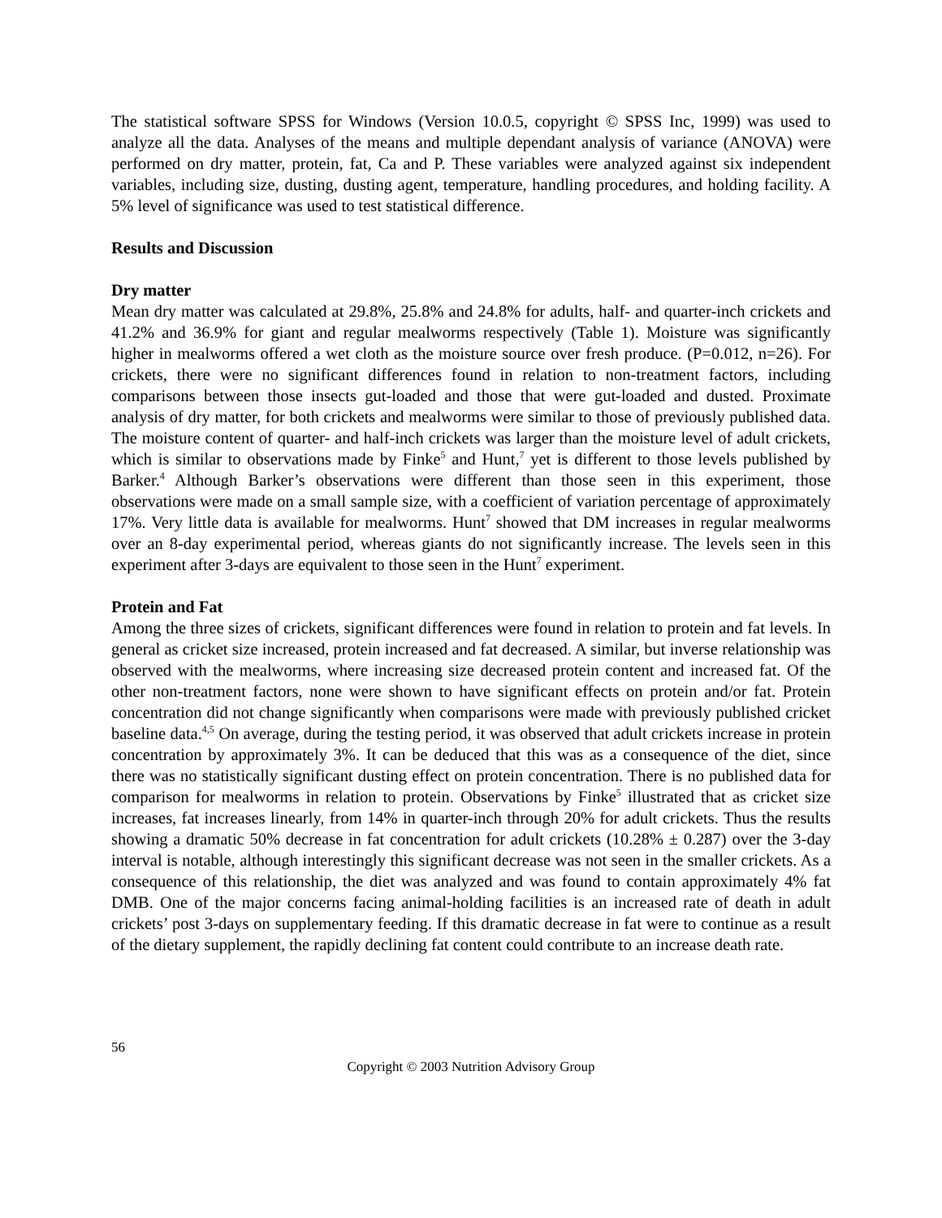The statistical software SPSS for Windows (Version 10.0.5, copyright © SPSS Inc, 1999) was used to analyze all the data. Analyses of the means and multiple dependant analysis of variance (ANOVA) were performed on dry matter, protein, fat, Ca and P. These variables were analyzed against six independent variables, including size, dusting, dusting agent, temperature, handling procedures, and holding facility. A 5% level of significance was used to test statistical difference.
Results and Discussion
Dry matter
Mean dry matter was calculated at 29.8%, 25.8% and 24.8% for adults, half- and quarter-inch crickets and 41.2% and 36.9% for giant and regular mealworms respectively (Table 1). Moisture was significantly higher in mealworms offered a wet cloth as the moisture source over fresh produce. (P=0.012, n=26). For crickets, there were no significant differences found in relation to non-treatment factors, including comparisons between those insects gut-loaded and those that were gut-loaded and dusted. Proximate analysis of dry matter, for both crickets and mealworms were similar to those of previously published data. The moisture content of quarter- and half-inch crickets was larger than the moisture level of adult crickets, which is similar to observations made by Finke<sup>5</sup> and Hunt,<sup>7</sup> yet is different to those levels published by Barker.<sup>4</sup> Although Barker’s observations were different than those seen in this experiment, those observations were made on a small sample size, with a coefficient of variation percentage of approximately 17%. Very little data is available for mealworms. Hunt<sup>7</sup> showed that DM increases in regular mealworms over an 8-day experimental period, whereas giants do not significantly increase. The levels seen in this experiment after 3-days are equivalent to those seen in the Hunt<sup>7</sup> experiment.
Protein and Fat
Among the three sizes of crickets, significant differences were found in relation to protein and fat levels. In general as cricket size increased, protein increased and fat decreased. A similar, but inverse relationship was observed with the mealworms, where increasing size decreased protein content and increased fat. Of the other non-treatment factors, none were shown to have significant effects on protein and/or fat. Protein concentration did not change significantly when comparisons were made with previously published cricket baseline data.<sup>4,5</sup> On average, during the testing period, it was observed that adult crickets increase in protein concentration by approximately 3%. It can be deduced that this was as a consequence of the diet, since there was no statistically significant dusting effect on protein concentration. There is no published data for comparison for mealworms in relation to protein. Observations by Finke<sup>5</sup> illustrated that as cricket size increases, fat increases linearly, from 14% in quarter-inch through 20% for adult crickets. Thus the results showing a dramatic 50% decrease in fat concentration for adult crickets (10.28% ± 0.287) over the 3-day interval is notable, although interestingly this significant decrease was not seen in the smaller crickets. As a consequence of this relationship, the diet was analyzed and was found to contain approximately 4% fat DMB. One of the major concerns facing animal-holding facilities is an increased rate of death in adult crickets’ post 3-days on supplementary feeding. If this dramatic decrease in fat were to continue as a result of the dietary supplement, the rapidly declining fat content could contribute to an increase death rate.
56
Copyright © 2003 Nutrition Advisory Group